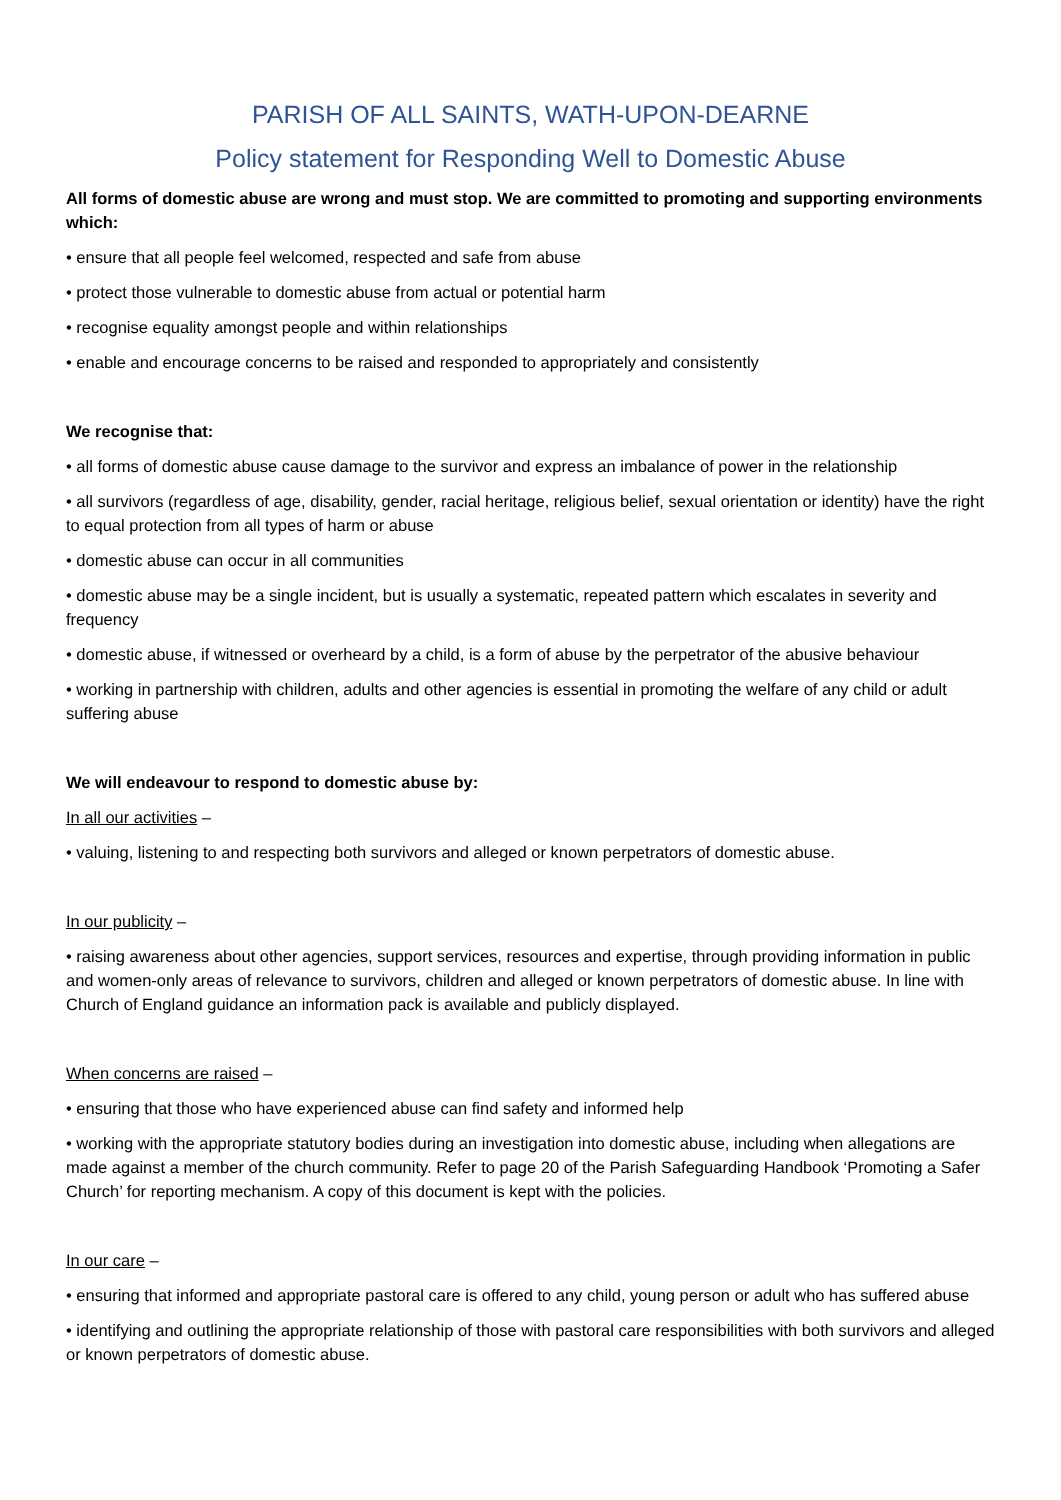PARISH OF ALL SAINTS, WATH-UPON-DEARNE
Policy statement for Responding Well to Domestic Abuse
All forms of domestic abuse are wrong and must stop. We are committed to promoting and supporting environments which:
• ensure that all people feel welcomed, respected and safe from abuse
• protect those vulnerable to domestic abuse from actual or potential harm
• recognise equality amongst people and within relationships
• enable and encourage concerns to be raised and responded to appropriately and consistently
We recognise that:
• all forms of domestic abuse cause damage to the survivor and express an imbalance of power in the relationship
• all survivors (regardless of age, disability, gender, racial heritage, religious belief, sexual orientation or identity) have the right to equal protection from all types of harm or abuse
• domestic abuse can occur in all communities
• domestic abuse may be a single incident, but is usually a systematic, repeated pattern which escalates in severity and frequency
• domestic abuse, if witnessed or overheard by a child, is a form of abuse by the perpetrator of the abusive behaviour
• working in partnership with children, adults and other agencies is essential in promoting the welfare of any child or adult suffering abuse
We will endeavour to respond to domestic abuse by:
In all our activities –
• valuing, listening to and respecting both survivors and alleged or known perpetrators of domestic abuse.
In our publicity –
• raising awareness about other agencies, support services, resources and expertise, through providing information in public and women-only areas of relevance to survivors, children and alleged or known perpetrators of domestic abuse. In line with Church of England guidance an information pack is available and publicly displayed.
When concerns are raised –
• ensuring that those who have experienced abuse can find safety and informed help
• working with the appropriate statutory bodies during an investigation into domestic abuse, including when allegations are made against a member of the church community. Refer to page 20 of the Parish Safeguarding Handbook ‘Promoting a Safer Church’ for reporting mechanism. A copy of this document is kept with the policies.
In our care –
• ensuring that informed and appropriate pastoral care is offered to any child, young person or adult who has suffered abuse
• identifying and outlining the appropriate relationship of those with pastoral care responsibilities with both survivors and alleged or known perpetrators of domestic abuse.